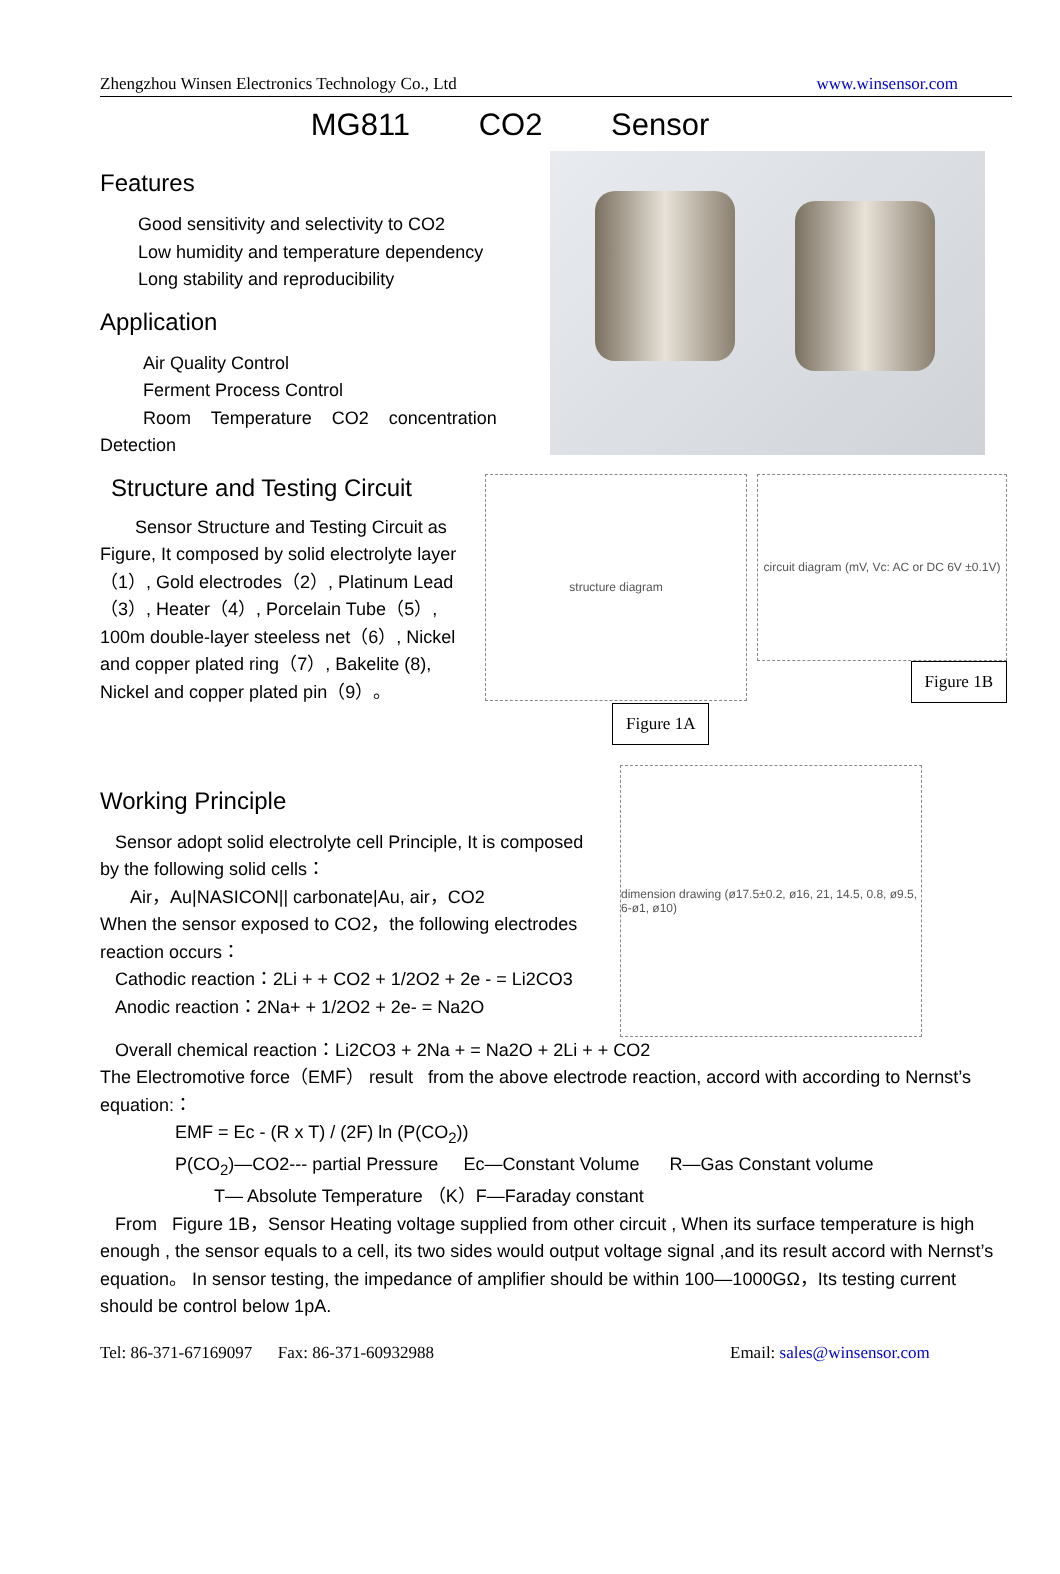Zhengzhou Winsen Electronics Technology Co., Ltd www.winsensor.com
MG811 CO2 Sensor
Features
Good sensitivity and selectivity to CO2
Low humidity and temperature dependency
Long stability and reproducibility
Application
Air Quality Control
Ferment Process Control
Room Temperature CO2 concentration
Detection
Structure and Testing Circuit
Sensor Structure and Testing Circuit as Figure, It composed by solid electrolyte layer（1）, Gold electrodes（2）, Platinum Lead（3）, Heater（4）, Porcelain Tube（5）, 100m double-layer steeless net（6）, Nickel and copper plated ring（7）, Bakelite (8), Nickel and copper plated pin（9）。
structure diagram
circuit diagram (mV, Vc: AC or DC 6V ±0.1V)
Figure 1B
Figure 1A
Working Principle
Sensor adopt solid electrolyte cell Principle, It is composed by the following solid cells：
Air，Au|NASICON|| carbonate|Au, air，CO2
When the sensor exposed to CO2，the following electrodes reaction occurs：
Cathodic reaction：2Li + + CO2 + 1/2O2 + 2e - = Li2CO3
Anodic reaction：2Na+ + 1/2O2 + 2e- = Na2O
dimension drawing (ø17.5±0.2, ø16, 21, 14.5, 0.8, ø9.5, 6-ø1, ø10)
Overall chemical reaction：Li2CO3 + 2Na + = Na2O + 2Li + + CO2
The Electromotive force（EMF） result from the above electrode reaction, accord with according to Nernst’s equation:：
EMF = Ec - (R x T) / (2F) ln (P(CO<sub>2</sub>))
P(CO<sub>2</sub>)—CO2--- partial Pressure Ec—Constant Volume R—Gas Constant volume
T— Absolute Temperature （K）F—Faraday constant
From Figure 1B，Sensor Heating voltage supplied from other circuit , When its surface temperature is high enough , the sensor equals to a cell, its two sides would output voltage signal ,and its result accord with Nernst’s equation。 In sensor testing, the impedance of amplifier should be within 100—1000GΩ，Its testing current should be control below 1pA.
Tel: 86-371-67169097 Fax: 86-371-60932988 Email: sales@winsensor.com